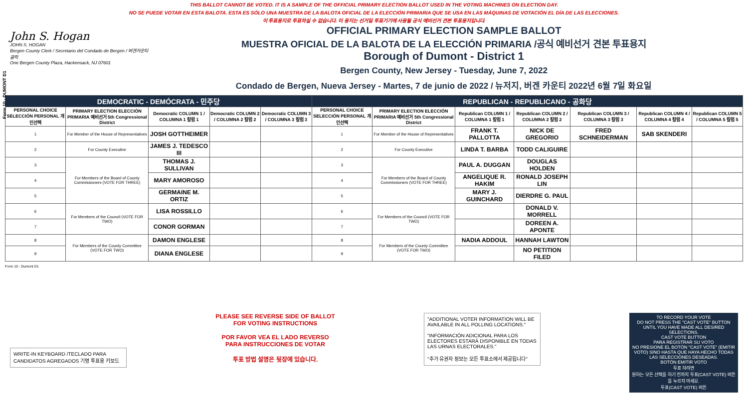Form 10 - DUMONT D1
THIS BALLOT CANNOT BE VOTED. IT IS A SAMPLE OF THE OFFICIAL PRIMARY ELECTION BALLOT USED IN THE VOTING MACHINES ON ELECTION DAY.
NO SE PUEDE VOTAR EN ESTA BALOTA. ESTA ES SÓLO UNA MUESTRA DE LA BALOTA OFICIAL DE LA ELECCIÓN PRIMARIA QUE SE USA EN LAS MÁQUINAS DE VOTACIÓN EL DÍA DE LAS ELECCIONES.
이 투표용지로 투표하실 수 없습니다. 이 용지는 선거일 투표기기에 사용될 공식 예비선거 견본 투표용지입니다.
John S. Hogan
JOHN S. HOGAN
Bergen County Clerk / Secretario del Condado de Bergen / 버겐카운티 클럭
One Bergen County Plaza, Hackensack, NJ 07601
OFFICIAL PRIMARY ELECTION SAMPLE BALLOT
MUESTRA OFICIAL DE LA BALOTA DE LA ELECCIÓN PRIMARIA /공식 예비선거 견본 투표용지
Borough of Dumont - District 1
Bergen County, New Jersey - Tuesday, June 7, 2022
Condado de Bergen, Nueva Jersey - Martes, 7 de junio de 2022 / 뉴저지, 버겐 카운티 2022년 6월 7일 화요일
| DEMOCRATIC - DEMÓCRATA - 민주당 | | | | | REPUBLICAN - REPUBLICANO - 공화당 | | | | | | |
| --- | --- | --- | --- | --- | --- | --- | --- | --- | --- | --- | --- |
| PERSONAL CHOICE SELECCIÓN PERSONAL 개인선택 | PRIMARY ELECTION ELECCIÓN PRIMARIA 예비선거 5th Congressional District | Democratic COLUMN 1 / COLUMNA 1 칼럼 1 | Democratic COLUMN 2 / COLUMNA 2 칼럼 2 | Democratic COLUMN 3 / COLUMNA 3 칼럼 3 | PERSONAL CHOICE SELECCIÓN PERSONAL 개인선택 | PRIMARY ELECTION ELECCIÓN PRIMARIA 예비선거 5th Congressional District | Republican COLUMN 1 / COLUMNA 1 칼럼 1 | Republican COLUMN 2 / COLUMNA 2 칼럼 2 | Republican COLUMN 3 / COLUMNA 3 칼럼 3 | Republican COLUMN 4 / COLUMNA 4 칼럼 4 | Republican COLUMN 5 / COLUMNA 5 칼럼 5 |
| 1 | For Member of the House of Representatives | JOSH GOTTHEIMER | | | 1 | For Member of the House of Representatives | FRANK T. PALLOTTA | NICK DE GREGORIO | FRED SCHNEIDERMAN | SAB SKENDERI | |
| 2 | For County Executive | JAMES J. TEDESCO III | | | 2 | For County Executive | LINDA T. BARBA | TODD CALIGUIRE | | | |
| 3 | For Members of the Board of County Commissioners (VOTE FOR THREE) | THOMAS J. SULLIVAN | | | 3 | For Members of the Board of County Commissioners (VOTE FOR THREE) | PAUL A. DUGGAN | DOUGLAS HOLDEN | | | |
| 4 | | MARY AMOROSO | | | 4 | | ANGELIQUE R. HAKIM | RONALD JOSEPH LIN | | | |
| 5 | | GERMAINE M. ORTIZ | | | 5 | | MARY J. GUINCHARD | DIERDRE G. PAUL | | | |
| 6 | For Members of the Council (VOTE FOR TWO) | LISA ROSSILLO | | | 6 | For Members of the Council (VOTE FOR TWO) | | DONALD V. MORRELL | | | |
| 7 | | CONOR GORMAN | | | 7 | | | DOREEN A. APONTE | | | |
| 8 | For Members of the County Committee (VOTE FOR TWO) | DAMON ENGLESE | | | 8 | For Members of the County Committee (VOTE FOR TWO) | NADIA ADDOUL | HANNAH LAWTON | | | |
| 9 | | DIANA ENGLESE | | | 9 | | | NO PETITION FILED | | | |
Form 10 - Dumont D1
WRITE-IN KEYBOARD /TECLADO PARA CANDIDATOS AGREGADOS 기명 투표용 키보드
PLEASE SEE REVERSE SIDE OF BALLOT FOR VOTING INSTRUCTIONS
POR FAVOR VEA EL LADO REVERSO PARA INSTRUCCIONES DE VOTAR
투표 방법 설명은 뒷장에 있습니다.
"ADDITIONAL VOTER INFORMATION WILL BE AVAILABLE IN ALL POLLING LOCATIONS."
"INFORMACIÓN ADICIONAL PARA LOS ELECTORES ESTARÁ DISPONIBLE EN TODAS LAS URNAS ELECTORALES."
"추가 유권자 정보는 모든 투표소에서 제공됩니다"
TO RECORD YOUR VOTE
DO NOT PRESS THE "CAST VOTE" BUTTON UNTIL YOU HAVE MADE ALL DESIRED SELECTIONS.
CAST VOTE BUTTON
PARA REGISTRAR SU VOTO
NO PRESIONE EL BOTÓN "CAST VOTE" (EMITIR VOTO) SINO HASTA QUE HAYA HECHO TODAS LAS SELECCIONES DESEADAS.
BOTÓN EMITIR VOTO
투표 하려면
원하는 모든 선택을 하기 전까지 투표(CAST VOTE) 버튼을 누르지 마세요.
투표(CAST VOTE) 버튼